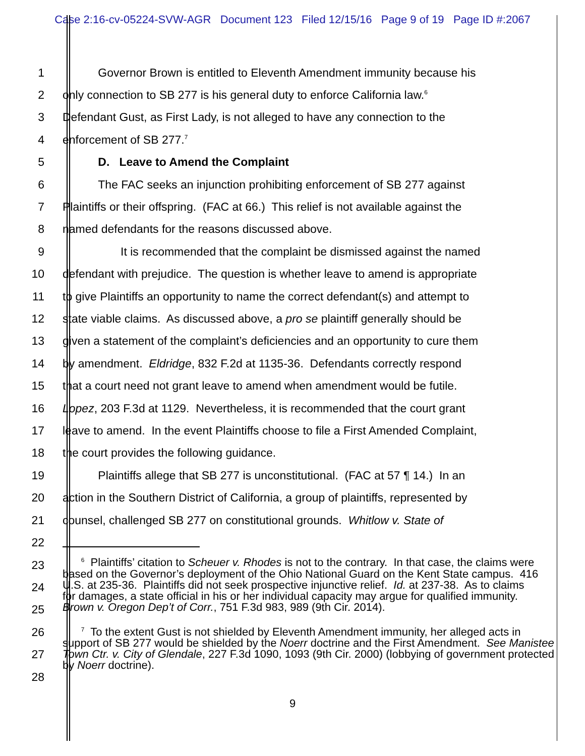Case 2:16-cv-05224-SVW-AGR Document 123 Filed 12/15/16 Page 9 of 19 Page ID #:2067
1
Governor Brown is entitled to Eleventh Amendment immunity because his
2
only connection to SB 277 is his general duty to enforce California law.<sup>6</sup>
3
Defendant Gust, as First Lady, is not alleged to have any connection to the
4 enforcement of SB 277.<sup>7</sup>
5 D. Leave to Amend the Complaint
6
The FAC seeks an injunction prohibiting enforcement of SB 277 against
7
Plaintiffs or their offspring. (FAC at 66.) This relief is not available against the
8 named defendants for the reasons discussed above.
9
It is recommended that the complaint be dismissed against the named
10
defendant with prejudice. The question is whether leave to amend is appropriate
11
to give Plaintiffs an opportunity to name the correct defendant(s) and attempt to
12
state viable claims. As discussed above, a pro se plaintiff generally should be
13
given a statement of the complaint’s deficiencies and an opportunity to cure them
14
by amendment. Eldridge, 832 F.2d at 1135-36. Defendants correctly respond
15
that a court need not grant leave to amend when amendment would be futile.
16
Lopez, 203 F.3d at 1129. Nevertheless, it is recommended that the court grant
17
leave to amend. In the event Plaintiffs choose to file a First Amended Complaint,
18 the court provides the following guidance.
19
Plaintiffs allege that SB 277 is unconstitutional. (FAC at 57 ¶ 14.) In an
20
action in the Southern District of California, a group of plaintiffs, represented by
21
counsel, challenged SB 277 on constitutional grounds. Whitlow v. State of
22
23
24
25
26
27
28
<sup>6</sup> Plaintiffs’ citation to Scheuer v. Rhodes is not to the contrary. In that case, the claims were based on the Governor’s deployment of the Ohio National Guard on the Kent State campus. 416 U.S. at 235-36. Plaintiffs did not seek prospective injunctive relief. Id. at 237-38. As to claims for damages, a state official in his or her individual capacity may argue for qualified immunity. Brown v. Oregon Dep’t of Corr., 751 F.3d 983, 989 (9th Cir. 2014).
<sup>7</sup> To the extent Gust is not shielded by Eleventh Amendment immunity, her alleged acts in support of SB 277 would be shielded by the Noerr doctrine and the First Amendment. See Manistee Town Ctr. v. City of Glendale, 227 F.3d 1090, 1093 (9th Cir. 2000) (lobbying of government protected by Noerr doctrine).
9